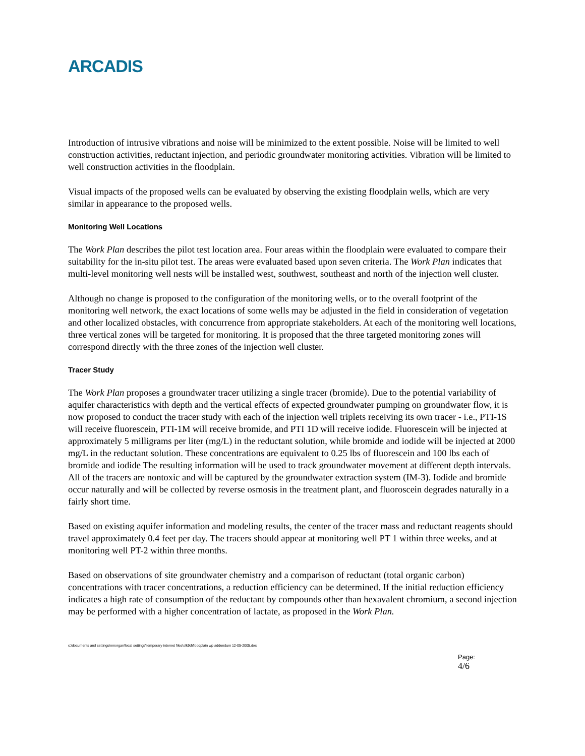ARCADIS
Introduction of intrusive vibrations and noise will be minimized to the extent possible. Noise will be limited to well construction activities, reductant injection, and periodic groundwater monitoring activities. Vibration will be limited to well construction activities in the floodplain.
Visual impacts of the proposed wells can be evaluated by observing the existing floodplain wells, which are very similar in appearance to the proposed wells.
Monitoring Well Locations
The Work Plan describes the pilot test location area. Four areas within the floodplain were evaluated to compare their suitability for the in-situ pilot test. The areas were evaluated based upon seven criteria. The Work Plan indicates that multi-level monitoring well nests will be installed west, southwest, southeast and north of the injection well cluster.
Although no change is proposed to the configuration of the monitoring wells, or to the overall footprint of the monitoring well network, the exact locations of some wells may be adjusted in the field in consideration of vegetation and other localized obstacles, with concurrence from appropriate stakeholders. At each of the monitoring well locations, three vertical zones will be targeted for monitoring. It is proposed that the three targeted monitoring zones will correspond directly with the three zones of the injection well cluster.
Tracer Study
The Work Plan proposes a groundwater tracer utilizing a single tracer (bromide). Due to the potential variability of aquifer characteristics with depth and the vertical effects of expected groundwater pumping on groundwater flow, it is now proposed to conduct the tracer study with each of the injection well triplets receiving its own tracer - i.e., PTI-1S will receive fluorescein, PTI-1M will receive bromide, and PTI 1D will receive iodide. Fluorescein will be injected at approximately 5 milligrams per liter (mg/L) in the reductant solution, while bromide and iodide will be injected at 2000 mg/L in the reductant solution. These concentrations are equivalent to 0.25 lbs of fluorescein and 100 lbs each of bromide and iodide The resulting information will be used to track groundwater movement at different depth intervals. All of the tracers are nontoxic and will be captured by the groundwater extraction system (IM-3). Iodide and bromide occur naturally and will be collected by reverse osmosis in the treatment plant, and fluoroscein degrades naturally in a fairly short time.
Based on existing aquifer information and modeling results, the center of the tracer mass and reductant reagents should travel approximately 0.4 feet per day. The tracers should appear at monitoring well PT 1 within three weeks, and at monitoring well PT-2 within three months.
Based on observations of site groundwater chemistry and a comparison of reductant (total organic carbon) concentrations with tracer concentrations, a reduction efficiency can be determined. If the initial reduction efficiency indicates a high rate of consumption of the reductant by compounds other than hexavalent chromium, a second injection may be performed with a higher concentration of lactate, as proposed in the Work Plan.
c:\documents and settings\nmorgan\local settings\temporary internet files\olk9d\floodplain wp addendum 12-05-2005.doc
Page:
4/6